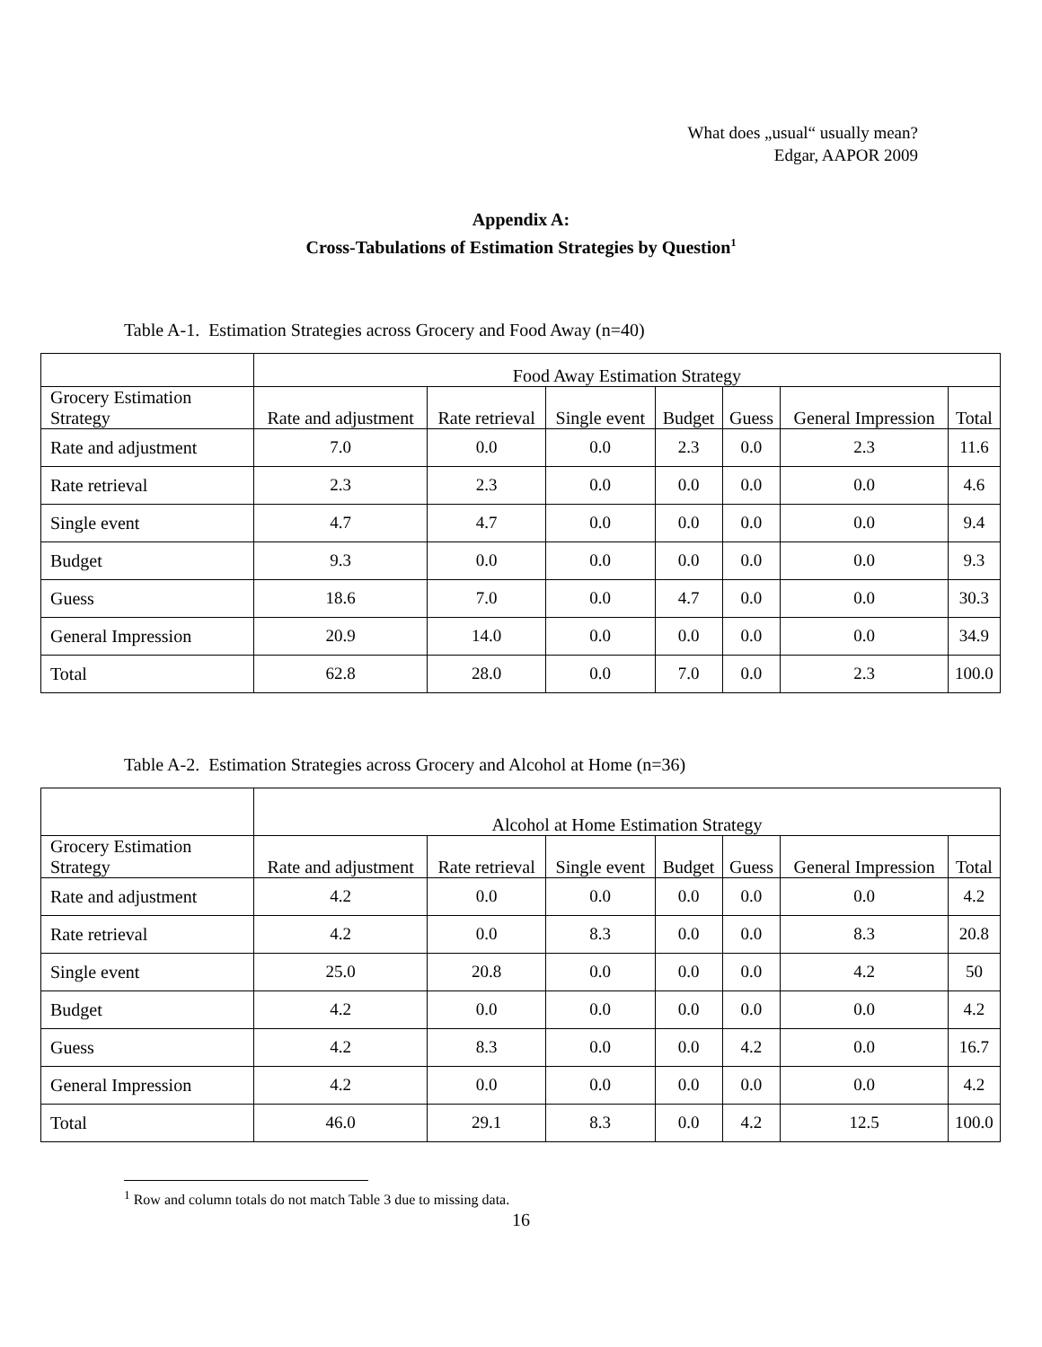What does „usual“ usually mean?
Edgar, AAPOR 2009
Appendix A:
Cross-Tabulations of Estimation Strategies by Question<sup>1</sup>
Table A-1. Estimation Strategies across Grocery and Food Away (n=40)
| | Food Away Estimation Strategy | | | | | | |
| --- | --- | --- | --- | --- | --- | --- | --- |
| Grocery Estimation Strategy | Rate and adjustment | Rate retrieval | Single event | Budget | Guess | General Impression | Total |
| Rate and adjustment | 7.0 | 0.0 | 0.0 | 2.3 | 0.0 | 2.3 | 11.6 |
| Rate retrieval | 2.3 | 2.3 | 0.0 | 0.0 | 0.0 | 0.0 | 4.6 |
| Single event | 4.7 | 4.7 | 0.0 | 0.0 | 0.0 | 0.0 | 9.4 |
| Budget | 9.3 | 0.0 | 0.0 | 0.0 | 0.0 | 0.0 | 9.3 |
| Guess | 18.6 | 7.0 | 0.0 | 4.7 | 0.0 | 0.0 | 30.3 |
| General Impression | 20.9 | 14.0 | 0.0 | 0.0 | 0.0 | 0.0 | 34.9 |
| Total | 62.8 | 28.0 | 0.0 | 7.0 | 0.0 | 2.3 | 100.0 |
Table A-2. Estimation Strategies across Grocery and Alcohol at Home (n=36)
| | Alcohol at Home Estimation Strategy | | | | | | |
| --- | --- | --- | --- | --- | --- | --- | --- |
| Grocery Estimation Strategy | Rate and adjustment | Rate retrieval | Single event | Budget | Guess | General Impression | Total |
| Rate and adjustment | 4.2 | 0.0 | 0.0 | 0.0 | 0.0 | 0.0 | 4.2 |
| Rate retrieval | 4.2 | 0.0 | 8.3 | 0.0 | 0.0 | 8.3 | 20.8 |
| Single event | 25.0 | 20.8 | 0.0 | 0.0 | 0.0 | 4.2 | 50 |
| Budget | 4.2 | 0.0 | 0.0 | 0.0 | 0.0 | 0.0 | 4.2 |
| Guess | 4.2 | 8.3 | 0.0 | 0.0 | 4.2 | 0.0 | 16.7 |
| General Impression | 4.2 | 0.0 | 0.0 | 0.0 | 0.0 | 0.0 | 4.2 |
| Total | 46.0 | 29.1 | 8.3 | 0.0 | 4.2 | 12.5 | 100.0 |
<sup>1</sup> Row and column totals do not match Table 3 due to missing data.
16